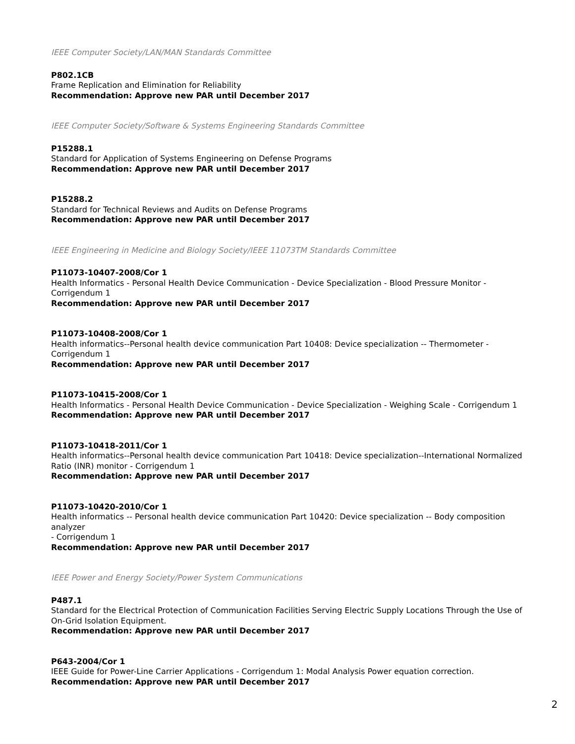IEEE Computer Society/LAN/MAN Standards Committee
P802.1CB
Frame Replication and Elimination for Reliability
Recommendation: Approve new PAR until December 2017
IEEE Computer Society/Software & Systems Engineering Standards Committee
P15288.1
Standard for Application of Systems Engineering on Defense Programs
Recommendation: Approve new PAR until December 2017
P15288.2
Standard for Technical Reviews and Audits on Defense Programs
Recommendation: Approve new PAR until December 2017
IEEE Engineering in Medicine and Biology Society/IEEE 11073TM Standards Committee
P11073-10407-2008/Cor 1
Health Informatics - Personal Health Device Communication - Device Specialization - Blood Pressure Monitor - Corrigendum 1
Recommendation: Approve new PAR until December 2017
P11073-10408-2008/Cor 1
Health informatics--Personal health device communication Part 10408: Device specialization -- Thermometer - Corrigendum 1
Recommendation: Approve new PAR until December 2017
P11073-10415-2008/Cor 1
Health Informatics - Personal Health Device Communication - Device Specialization - Weighing Scale - Corrigendum 1
Recommendation: Approve new PAR until December 2017
P11073-10418-2011/Cor 1
Health informatics--Personal health device communication Part 10418: Device specialization--International Normalized Ratio (INR) monitor - Corrigendum 1
Recommendation: Approve new PAR until December 2017
P11073-10420-2010/Cor 1
Health informatics -- Personal health device communication Part 10420: Device specialization -- Body composition analyzer
- Corrigendum 1
Recommendation: Approve new PAR until December 2017
IEEE Power and Energy Society/Power System Communications
P487.1
Standard for the Electrical Protection of Communication Facilities Serving Electric Supply Locations Through the Use of On-Grid Isolation Equipment.
Recommendation: Approve new PAR until December 2017
P643-2004/Cor 1
IEEE Guide for Power-Line Carrier Applications - Corrigendum 1: Modal Analysis Power equation correction.
Recommendation: Approve new PAR until December 2017
2